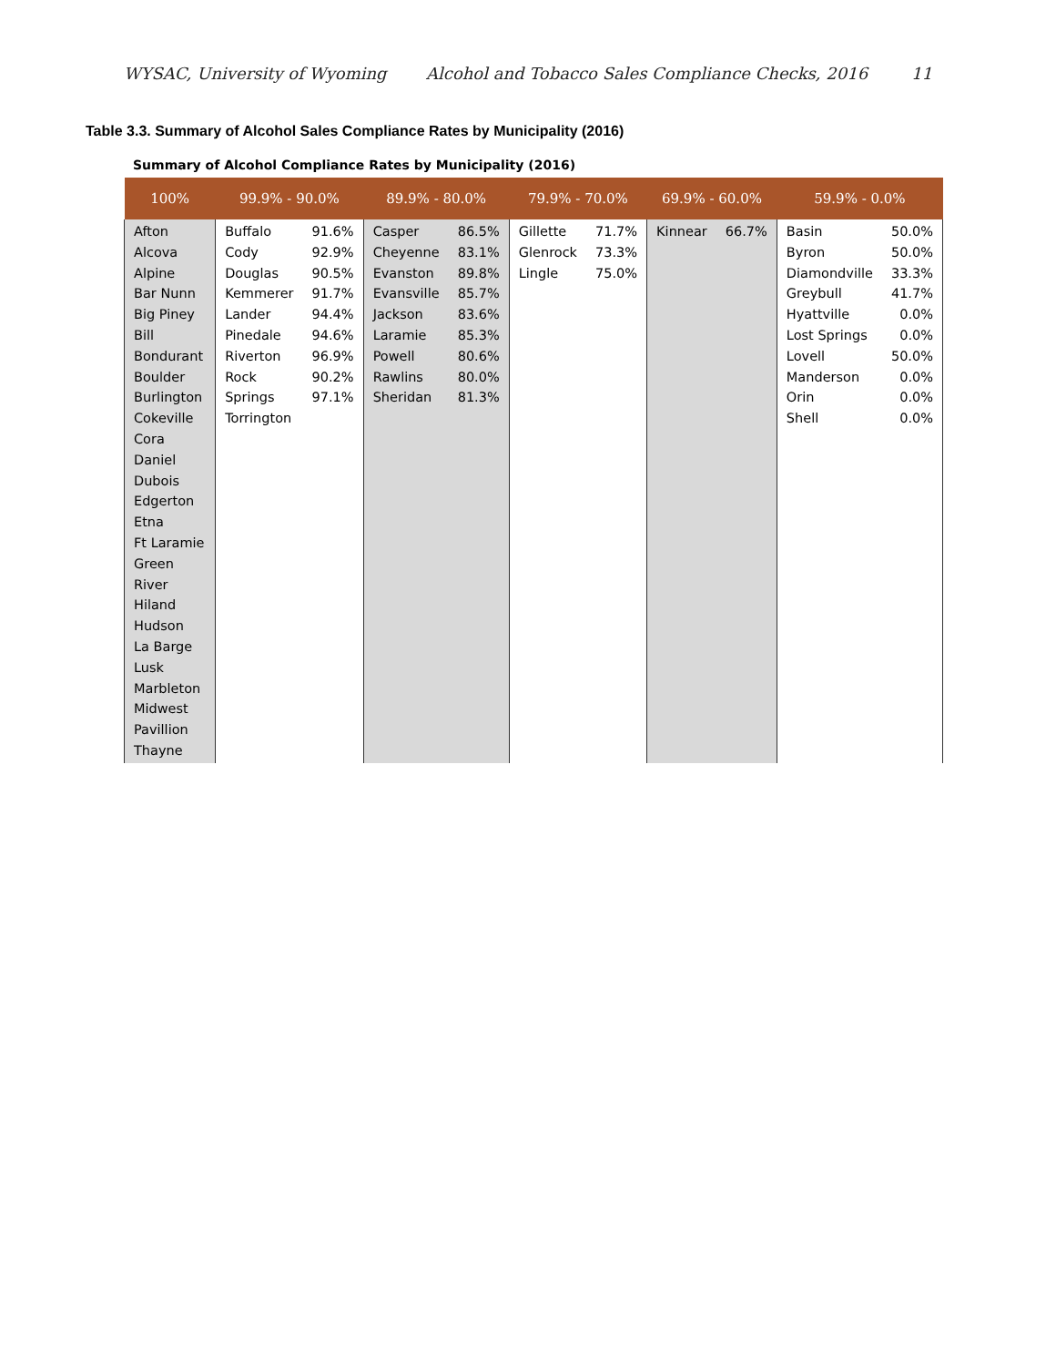WYSAC, University of Wyoming Alcohol and Tobacco Sales Compliance Checks, 2016 11
Table 3.3. Summary of Alcohol Sales Compliance Rates by Municipality (2016)
Summary of Alcohol Compliance Rates by Municipality (2016)
| 100% | 99.9% - 90.0% | | 89.9% - 80.0% | | 79.9% - 70.0% | | 69.9% - 60.0% | | 59.9% - 0.0% | |
| --- | --- | --- | --- | --- | --- | --- | --- | --- | --- | --- |
| Afton Alcova Alpine Bar Nunn Big Piney Bill Bondurant Boulder Burlington Cokeville Cora Daniel Dubois Edgerton Etna Ft Laramie Green River Hiland Hudson La Barge Lusk Marbleton Midwest Pavillion Thayne | Buffalo Cody Douglas Kemmerer Lander Pinedale Riverton Rock Springs Torrington | 91.6% 92.9% 90.5% 91.7% 94.4% 94.6% 96.9% 90.2% 97.1% | Casper Cheyenne Evanston Evansville Jackson Laramie Powell Rawlins Sheridan | 86.5% 83.1% 89.8% 85.7% 83.6% 85.3% 80.6% 80.0% 81.3% | Gillette Glenrock Lingle | 71.7% 73.3% 75.0% | Kinnear | 66.7% | Basin Byron Diamondville Greybull Hyattville Lost Springs Lovell Manderson Orin Shell | 50.0% 50.0% 33.3% 41.7% 0.0% 0.0% 50.0% 0.0% 0.0% 0.0% |